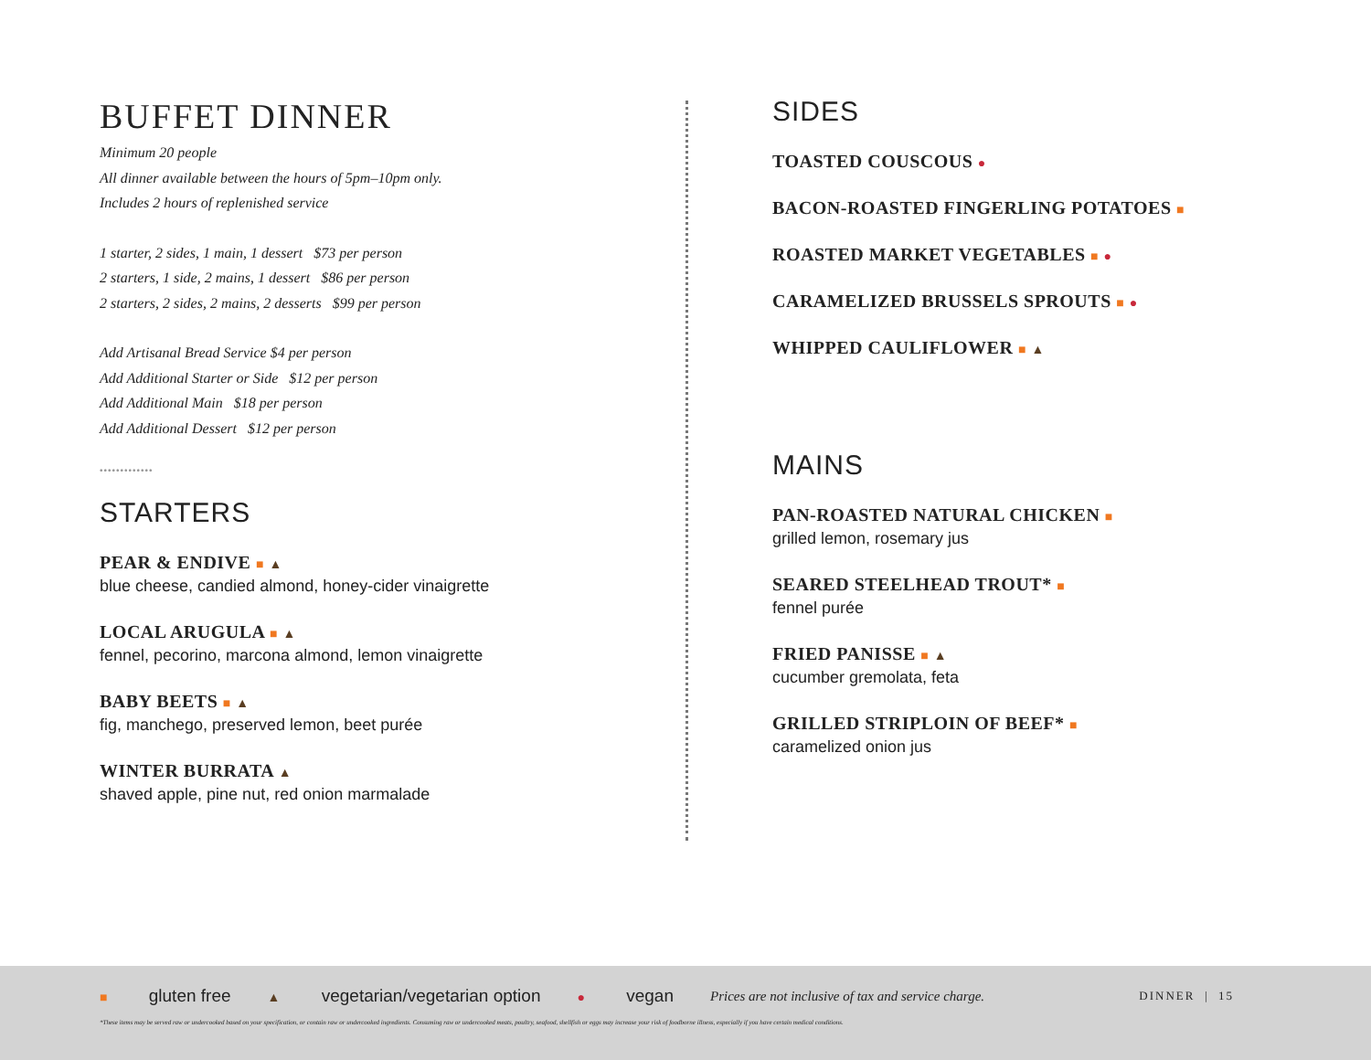BUFFET DINNER
Minimum 20 people
All dinner available between the hours of 5pm–10pm only.
Includes 2 hours of replenished service
1 starter, 2 sides, 1 main, 1 dessert $73 per person
2 starters, 1 side, 2 mains, 1 dessert $86 per person
2 starters, 2 sides, 2 mains, 2 desserts $99 per person
Add Artisanal Bread Service $4 per person
Add Additional Starter or Side $12 per person
Add Additional Main $18 per person
Add Additional Dessert $12 per person
•••••••••••••
STARTERS
PEAR & ENDIVE ■ ▲
blue cheese, candied almond, honey-cider vinaigrette
LOCAL ARUGULA ■ ▲
fennel, pecorino, marcona almond, lemon vinaigrette
BABY BEETS ■ ▲
fig, manchego, preserved lemon, beet purée
WINTER BURRATA ▲
shaved apple, pine nut, red onion marmalade
SIDES
TOASTED COUSCOUS ●
BACON-ROASTED FINGERLING POTATOES ■
ROASTED MARKET VEGETABLES ■ ●
CARAMELIZED BRUSSELS SPROUTS ■ ●
WHIPPED CAULIFLOWER ■ ▲
MAINS
PAN-ROASTED NATURAL CHICKEN ■
grilled lemon, rosemary jus
SEARED STEELHEAD TROUT* ■
fennel purée
FRIED PANISSE ■ ▲
cucumber gremolata, feta
GRILLED STRIPLOIN OF BEEF* ■
caramelized onion jus
■ gluten free ▲ vegetarian/vegetarian option ● vegan Prices are not inclusive of tax and service charge. DINNER | 15
*These items may be served raw or undercooked based on your specification, or contain raw or undercooked ingredients. Consuming raw or undercooked meats, poultry, seafood, shellfish or eggs may increase your risk of foodborne illness, especially if you have certain medical conditions.